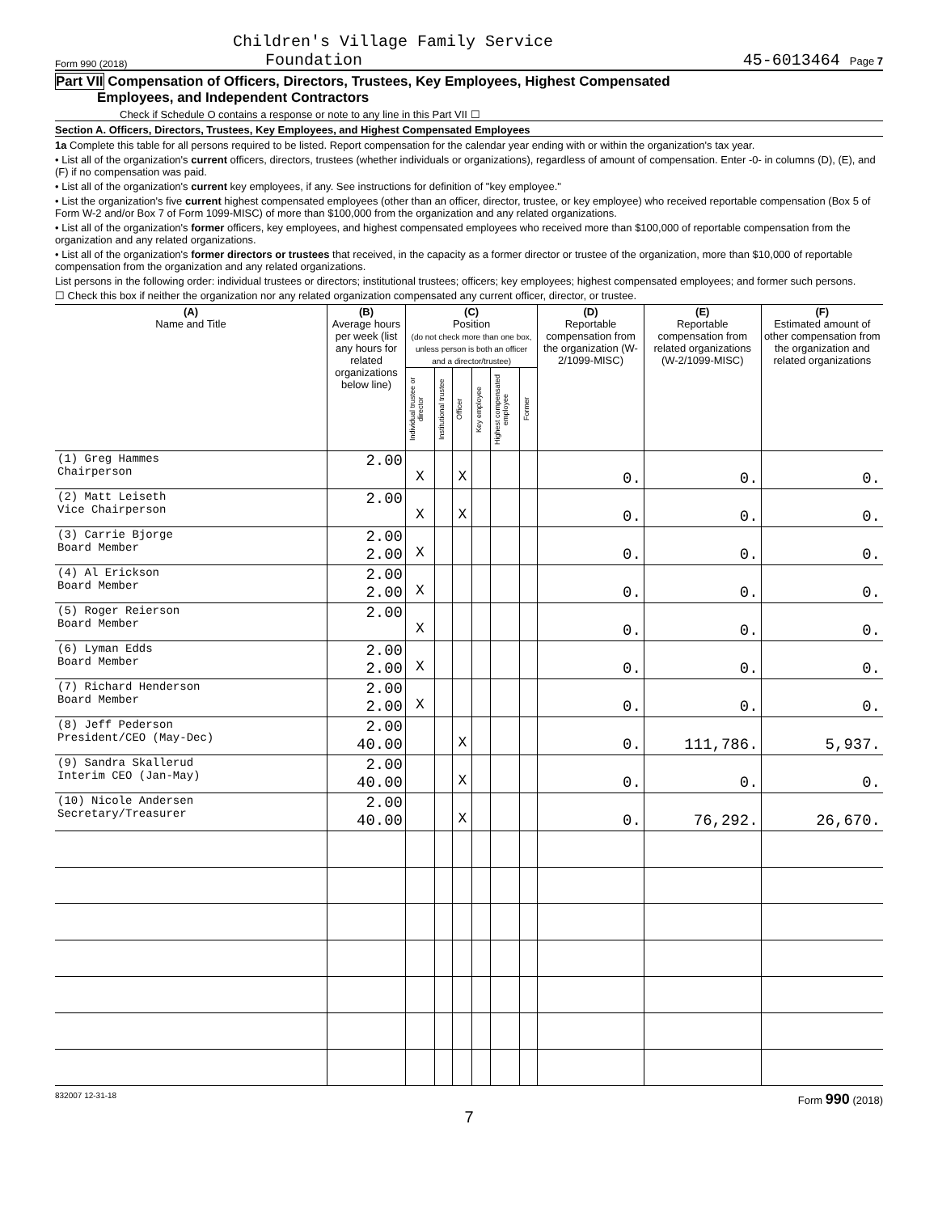Children's Village Family Service
Form 990 (2018) Foundation 45-6013464 Page 7
Part VII Compensation of Officers, Directors, Trustees, Key Employees, Highest Compensated
Employees, and Independent Contractors
Check if Schedule O contains a response or note to any line in this Part VII ☐
Section A. Officers, Directors, Trustees, Key Employees, and Highest Compensated Employees
1a Complete this table for all persons required to be listed. Report compensation for the calendar year ending with or within the organization's tax year.
• List all of the organization's current officers, directors, trustees (whether individuals or organizations), regardless of amount of compensation. Enter -0- in columns (D), (E), and (F) if no compensation was paid.
• List all of the organization's current key employees, if any. See instructions for definition of "key employee."
• List the organization's five current highest compensated employees (other than an officer, director, trustee, or key employee) who received reportable compensation (Box 5 of Form W-2 and/or Box 7 of Form 1099-MISC) of more than $100,000 from the organization and any related organizations.
• List all of the organization's former officers, key employees, and highest compensated employees who received more than $100,000 of reportable compensation from the organization and any related organizations.
• List all of the organization's former directors or trustees that received, in the capacity as a former director or trustee of the organization, more than $10,000 of reportable compensation from the organization and any related organizations.
List persons in the following order: individual trustees or directors; institutional trustees; officers; key employees; highest compensated employees; and former such persons.
☐ Check this box if neither the organization nor any related organization compensated any current officer, director, or trustee.
| (A) Name and Title | (B) Average hours per week (list any hours for related organizations below line) | (C) Position (do not check more than one box, unless person is both an officer and a director/trustee) | | | | | | (D) Reportable compensation from the organization (W-2/1099-MISC) | (E) Reportable compensation from related organizations (W-2/1099-MISC) | (F) Estimated amount of other compensation from the organization and related organizations |
| --- | --- | --- | --- | --- | --- | --- | --- | --- | --- | --- |
| | | Individual trustee or director | Institutional trustee | Officer | Key employee | Highest compensated employee | Former | | | |
| (1) Greg Hammes Chairperson | 2.00 | X | | X | | | | 0. | 0. | 0. |
| (2) Matt Leiseth Vice Chairperson | 2.00 | X | | X | | | | 0. | 0. | 0. |
| (3) Carrie Bjorge Board Member | 2.00 2.00 | X | | | | | | 0. | 0. | 0. |
| (4) Al Erickson Board Member | 2.00 2.00 | X | | | | | | 0. | 0. | 0. |
| (5) Roger Reierson Board Member | 2.00 | X | | | | | | 0. | 0. | 0. |
| (6) Lyman Edds Board Member | 2.00 2.00 | X | | | | | | 0. | 0. | 0. |
| (7) Richard Henderson Board Member | 2.00 2.00 | X | | | | | | 0. | 0. | 0. |
| (8) Jeff Pederson President/CEO (May-Dec) | 2.00 40.00 | | | X | | | | 0. | 111,786. | 5,937. |
| (9) Sandra Skallerud Interim CEO (Jan-May) | 2.00 40.00 | | | X | | | | 0. | 0. | 0. |
| (10) Nicole Andersen Secretary/Treasurer | 2.00 40.00 | | | X | | | | 0. | 76,292. | 26,670. |
832007 12-31-18 Form 990 (2018)
7